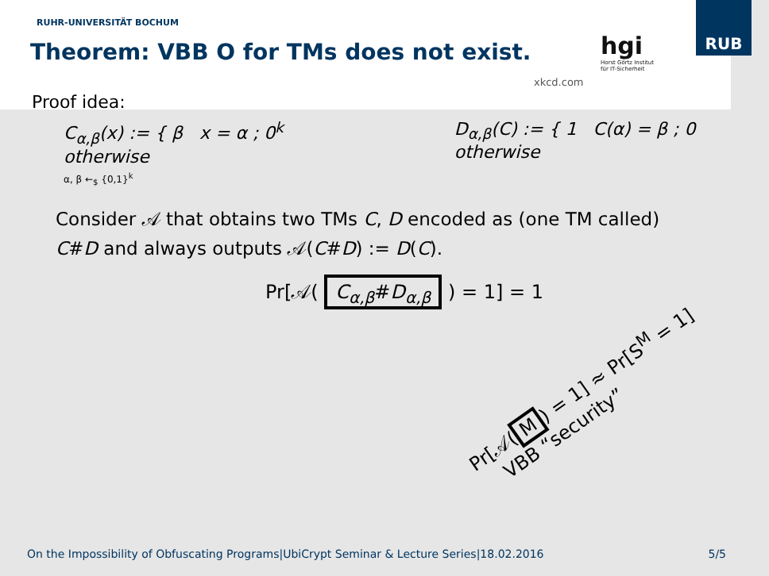RUHR-UNIVERSITÄT BOCHUM
Theorem: VBB O for TMs does not exist.
RUB
hgi
Horst Görtz Institut
für IT-Sicherheit
xkcd.com
Proof idea:
C<sub>α,β</sub>(x) := { β x = α ; 0<sup>k</sup> otherwise
α, β ←<sub>$</sub> {0,1}<sup>k</sup>
D<sub>α,β</sub>(C) := { 1 C(α) = β ; 0 otherwise
Consider 𝒜 that obtains two TMs C, D encoded as (one TM called)
C#D and always outputs 𝒜(C#D) := D(C).
Pr[𝒜( C<sub>α,β</sub>#D<sub>α,β</sub> ) = 1] = 1
Pr[𝒜(M) = 1] ≈ Pr[S<sup>M</sup> = 1]
VBB “security”
On the Impossibility of Obfuscating Programs|UbiCrypt Seminar & Lecture Series|18.02.2016 5/5